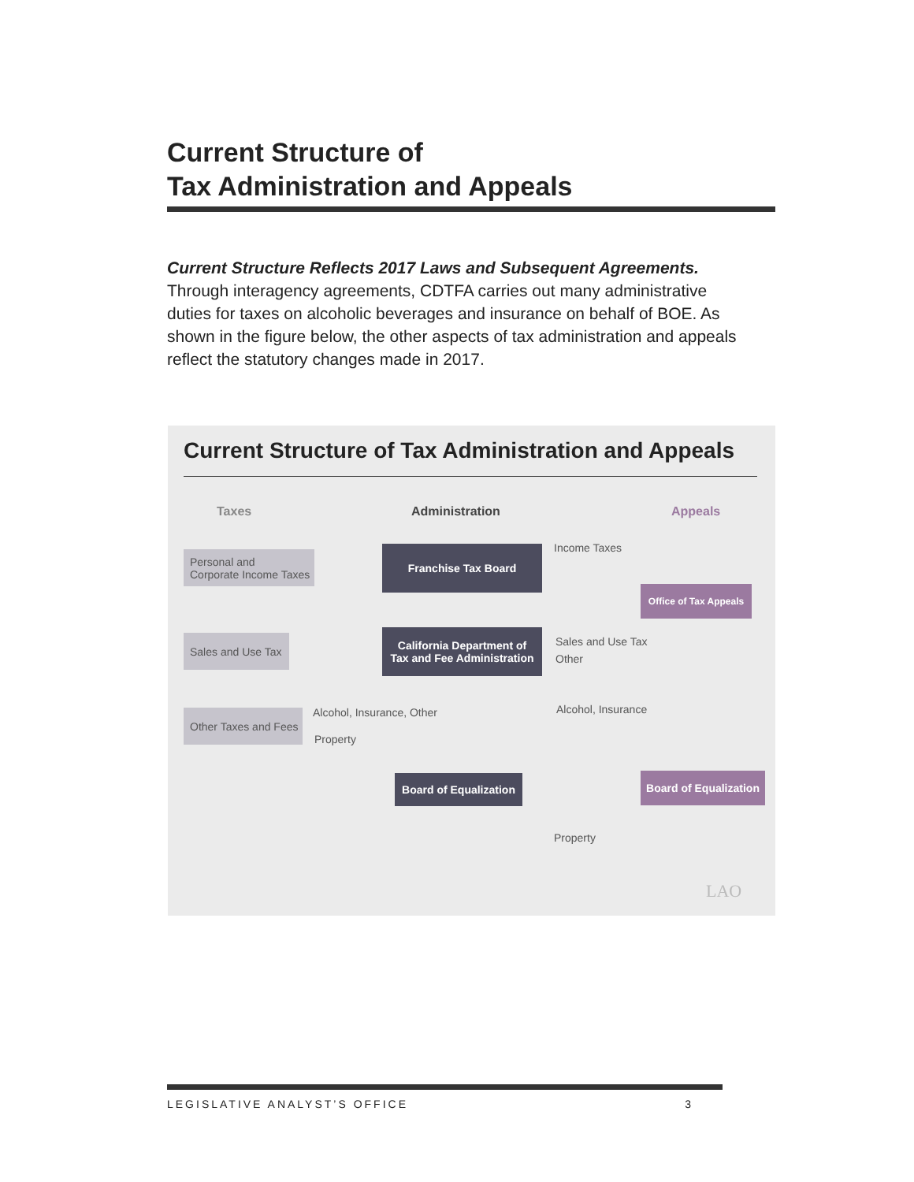Current Structure of
Tax Administration and Appeals
Current Structure Reflects 2017 Laws and Subsequent Agreements. Through interagency agreements, CDTFA carries out many administrative duties for taxes on alcoholic beverages and insurance on behalf of BOE. As shown in the figure below, the other aspects of tax administration and appeals reflect the statutory changes made in 2017.
Current Structure of Tax Administration and Appeals
Taxes Administration Appeals
Personal and
Corporate Income Taxes
Sales and Use Tax
Other Taxes and Fees
Franchise Tax Board
California Department of
Tax and Fee Administration
Board of Equalization
Office of Tax Appeals
Board of Equalization
Income Taxes
Sales and Use Tax
Other
Alcohol, Insurance, Other
Property
Alcohol, Insurance
Property
LAO
LEGISLATIVE ANALYST’S OFFICE 3